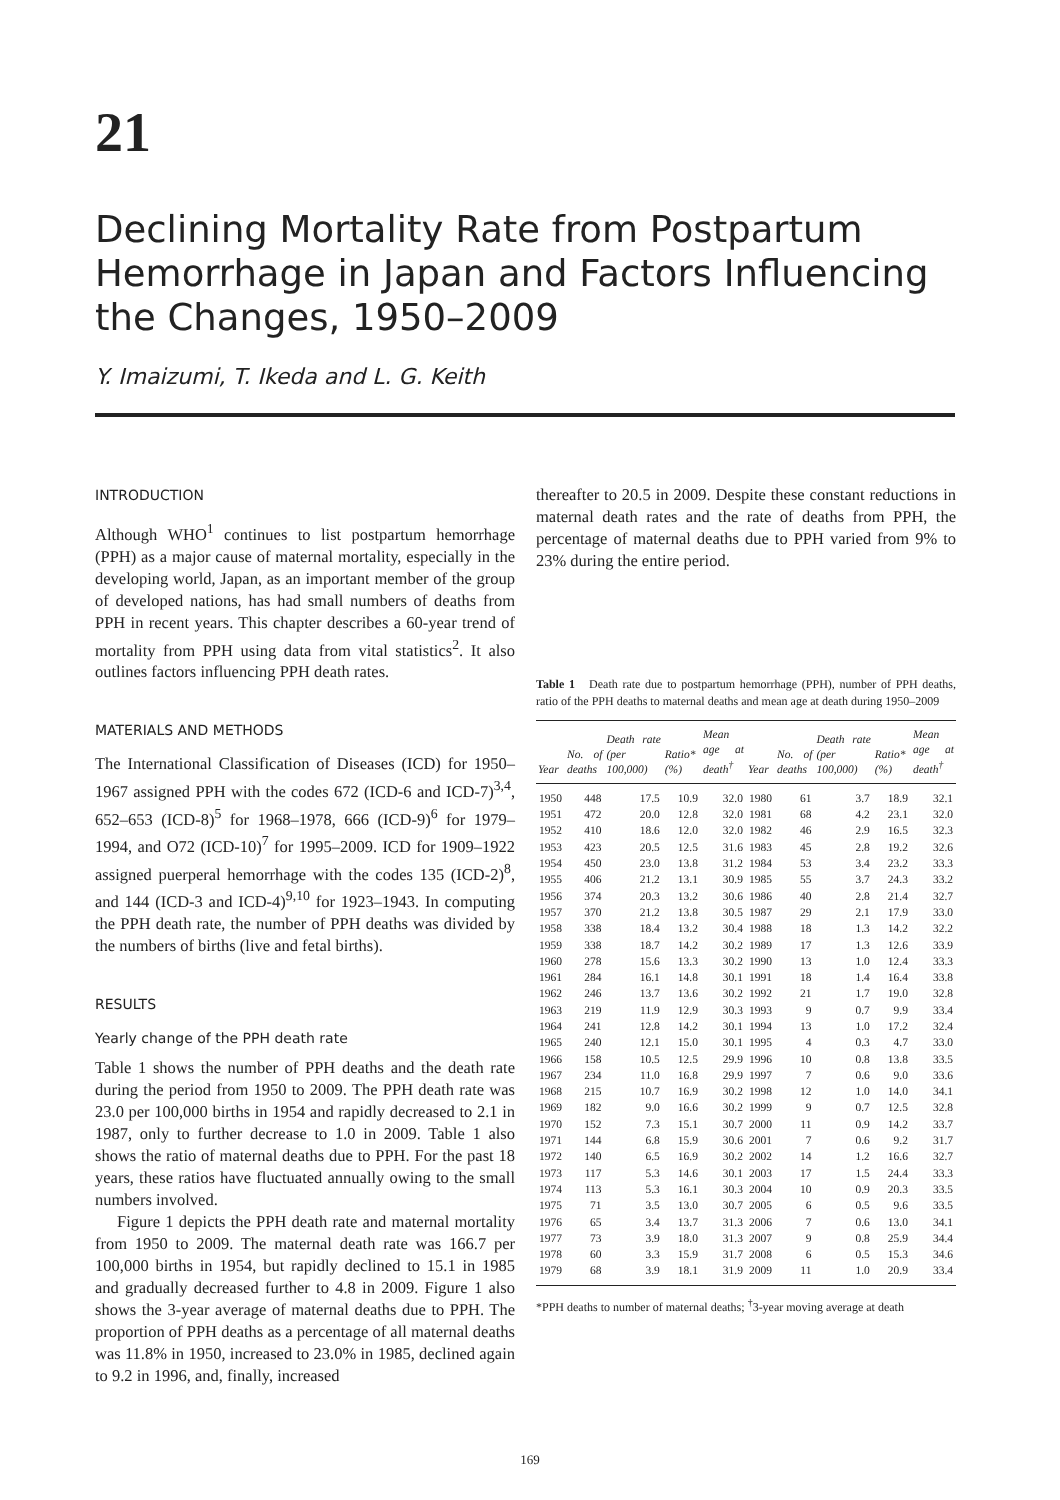21
Declining Mortality Rate from Postpartum Hemorrhage in Japan and Factors Influencing the Changes, 1950–2009
Y. Imaizumi, T. Ikeda and L. G. Keith
INTRODUCTION
Although WHO<sup>1</sup> continues to list postpartum hemorrhage (PPH) as a major cause of maternal mortality, especially in the developing world, Japan, as an important member of the group of developed nations, has had small numbers of deaths from PPH in recent years. This chapter describes a 60-year trend of mortality from PPH using data from vital statistics<sup>2</sup>. It also outlines factors influencing PPH death rates.
MATERIALS AND METHODS
The International Classification of Diseases (ICD) for 1950–1967 assigned PPH with the codes 672 (ICD-6 and ICD-7)<sup>3,4</sup>, 652–653 (ICD-8)<sup>5</sup> for 1968–1978, 666 (ICD-9)<sup>6</sup> for 1979–1994, and O72 (ICD-10)<sup>7</sup> for 1995–2009. ICD for 1909–1922 assigned puerperal hemorrhage with the codes 135 (ICD-2)<sup>8</sup>, and 144 (ICD-3 and ICD-4)<sup>9,10</sup> for 1923–1943. In computing the PPH death rate, the number of PPH deaths was divided by the numbers of births (live and fetal births).
RESULTS
Yearly change of the PPH death rate
Table 1 shows the number of PPH deaths and the death rate during the period from 1950 to 2009. The PPH death rate was 23.0 per 100,000 births in 1954 and rapidly decreased to 2.1 in 1987, only to further decrease to 1.0 in 2009. Table 1 also shows the ratio of maternal deaths due to PPH. For the past 18 years, these ratios have fluctuated annually owing to the small numbers involved.
Figure 1 depicts the PPH death rate and maternal mortality from 1950 to 2009. The maternal death rate was 166.7 per 100,000 births in 1954, but rapidly declined to 15.1 in 1985 and gradually decreased further to 4.8 in 2009. Figure 1 also shows the 3-year average of maternal deaths due to PPH. The proportion of PPH deaths as a percentage of all maternal deaths was 11.8% in 1950, increased to 23.0% in 1985, declined again to 9.2 in 1996, and, finally, increased
thereafter to 20.5 in 2009. Despite these constant reductions in maternal death rates and the rate of deaths from PPH, the percentage of maternal deaths due to PPH varied from 9% to 23% during the entire period.
Table 1 Death rate due to postpartum hemorrhage (PPH), number of PPH deaths, ratio of the PPH deaths to maternal deaths and mean age at death during 1950–2009
| Year | No. of deaths | Death rate (per 100,000) | Ratio* (%) | Mean age at death<sup>†</sup> | Year | No. of deaths | Death rate (per 100,000) | Ratio* (%) | Mean age at death<sup>†</sup> |
| --- | --- | --- | --- | --- | --- | --- | --- | --- | --- |
| 1950 | 448 | 17.5 | 10.9 | 32.0 | 1980 | 61 | 3.7 | 18.9 | 32.1 |
| 1951 | 472 | 20.0 | 12.8 | 32.0 | 1981 | 68 | 4.2 | 23.1 | 32.0 |
| 1952 | 410 | 18.6 | 12.0 | 32.0 | 1982 | 46 | 2.9 | 16.5 | 32.3 |
| 1953 | 423 | 20.5 | 12.5 | 31.6 | 1983 | 45 | 2.8 | 19.2 | 32.6 |
| 1954 | 450 | 23.0 | 13.8 | 31.2 | 1984 | 53 | 3.4 | 23.2 | 33.3 |
| 1955 | 406 | 21.2 | 13.1 | 30.9 | 1985 | 55 | 3.7 | 24.3 | 33.2 |
| 1956 | 374 | 20.3 | 13.2 | 30.6 | 1986 | 40 | 2.8 | 21.4 | 32.7 |
| 1957 | 370 | 21.2 | 13.8 | 30.5 | 1987 | 29 | 2.1 | 17.9 | 33.0 |
| 1958 | 338 | 18.4 | 13.2 | 30.4 | 1988 | 18 | 1.3 | 14.2 | 32.2 |
| 1959 | 338 | 18.7 | 14.2 | 30.2 | 1989 | 17 | 1.3 | 12.6 | 33.9 |
| 1960 | 278 | 15.6 | 13.3 | 30.2 | 1990 | 13 | 1.0 | 12.4 | 33.3 |
| 1961 | 284 | 16.1 | 14.8 | 30.1 | 1991 | 18 | 1.4 | 16.4 | 33.8 |
| 1962 | 246 | 13.7 | 13.6 | 30.2 | 1992 | 21 | 1.7 | 19.0 | 32.8 |
| 1963 | 219 | 11.9 | 12.9 | 30.3 | 1993 | 9 | 0.7 | 9.9 | 33.4 |
| 1964 | 241 | 12.8 | 14.2 | 30.1 | 1994 | 13 | 1.0 | 17.2 | 32.4 |
| 1965 | 240 | 12.1 | 15.0 | 30.1 | 1995 | 4 | 0.3 | 4.7 | 33.0 |
| 1966 | 158 | 10.5 | 12.5 | 29.9 | 1996 | 10 | 0.8 | 13.8 | 33.5 |
| 1967 | 234 | 11.0 | 16.8 | 29.9 | 1997 | 7 | 0.6 | 9.0 | 33.6 |
| 1968 | 215 | 10.7 | 16.9 | 30.2 | 1998 | 12 | 1.0 | 14.0 | 34.1 |
| 1969 | 182 | 9.0 | 16.6 | 30.2 | 1999 | 9 | 0.7 | 12.5 | 32.8 |
| 1970 | 152 | 7.3 | 15.1 | 30.7 | 2000 | 11 | 0.9 | 14.2 | 33.7 |
| 1971 | 144 | 6.8 | 15.9 | 30.6 | 2001 | 7 | 0.6 | 9.2 | 31.7 |
| 1972 | 140 | 6.5 | 16.9 | 30.2 | 2002 | 14 | 1.2 | 16.6 | 32.7 |
| 1973 | 117 | 5.3 | 14.6 | 30.1 | 2003 | 17 | 1.5 | 24.4 | 33.3 |
| 1974 | 113 | 5.3 | 16.1 | 30.3 | 2004 | 10 | 0.9 | 20.3 | 33.5 |
| 1975 | 71 | 3.5 | 13.0 | 30.7 | 2005 | 6 | 0.5 | 9.6 | 33.5 |
| 1976 | 65 | 3.4 | 13.7 | 31.3 | 2006 | 7 | 0.6 | 13.0 | 34.1 |
| 1977 | 73 | 3.9 | 18.0 | 31.3 | 2007 | 9 | 0.8 | 25.9 | 34.4 |
| 1978 | 60 | 3.3 | 15.9 | 31.7 | 2008 | 6 | 0.5 | 15.3 | 34.6 |
| 1979 | 68 | 3.9 | 18.1 | 31.9 | 2009 | 11 | 1.0 | 20.9 | 33.4 |
*PPH deaths to number of maternal deaths; <sup>†</sup>3-year moving average at death
169